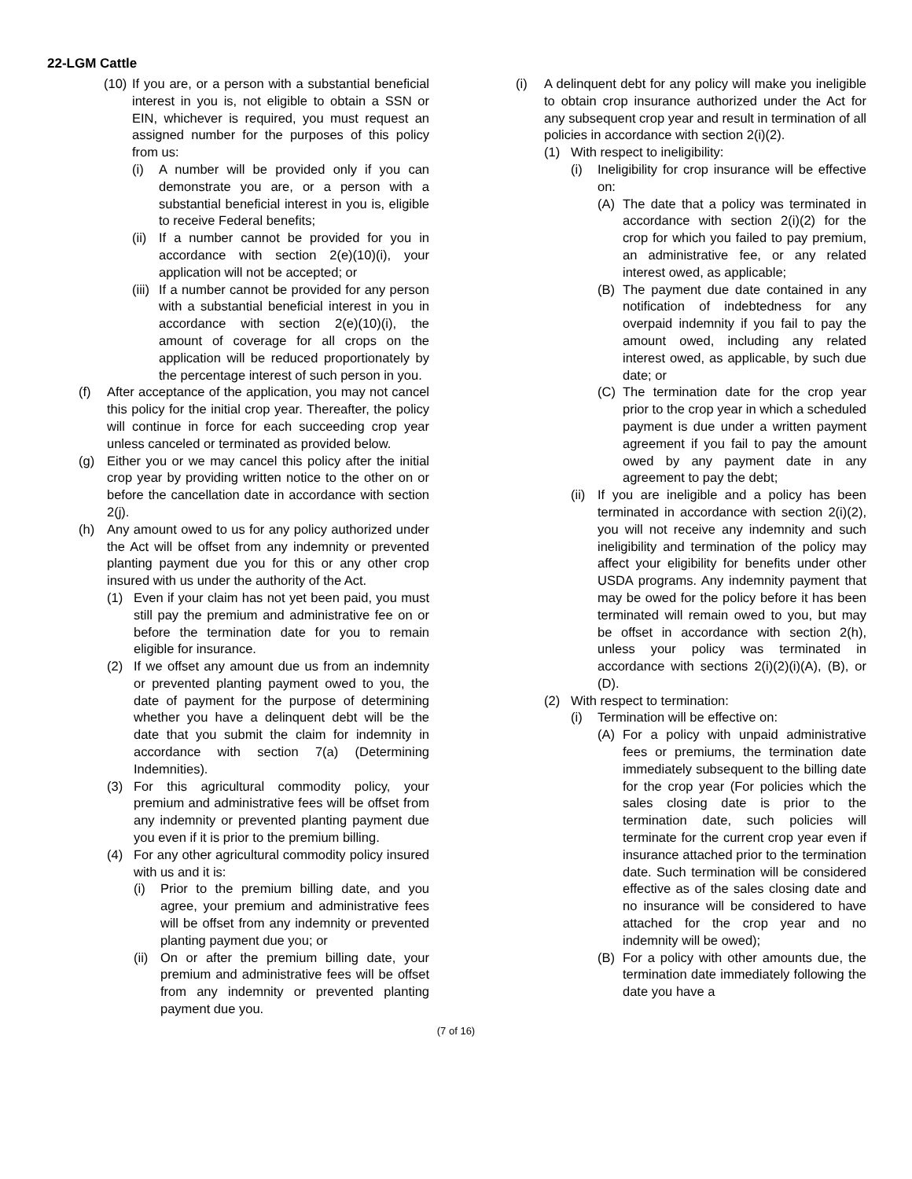22-LGM Cattle
(10) If you are, or a person with a substantial beneficial interest in you is, not eligible to obtain a SSN or EIN, whichever is required, you must request an assigned number for the purposes of this policy from us:
(i) A number will be provided only if you can demonstrate you are, or a person with a substantial beneficial interest in you is, eligible to receive Federal benefits;
(ii) If a number cannot be provided for you in accordance with section 2(e)(10)(i), your application will not be accepted; or
(iii) If a number cannot be provided for any person with a substantial beneficial interest in you in accordance with section 2(e)(10)(i), the amount of coverage for all crops on the application will be reduced proportionately by the percentage interest of such person in you.
(f) After acceptance of the application, you may not cancel this policy for the initial crop year. Thereafter, the policy will continue in force for each succeeding crop year unless canceled or terminated as provided below.
(g) Either you or we may cancel this policy after the initial crop year by providing written notice to the other on or before the cancellation date in accordance with section 2(j).
(h) Any amount owed to us for any policy authorized under the Act will be offset from any indemnity or prevented planting payment due you for this or any other crop insured with us under the authority of the Act.
(1) Even if your claim has not yet been paid, you must still pay the premium and administrative fee on or before the termination date for you to remain eligible for insurance.
(2) If we offset any amount due us from an indemnity or prevented planting payment owed to you, the date of payment for the purpose of determining whether you have a delinquent debt will be the date that you submit the claim for indemnity in accordance with section 7(a) (Determining Indemnities).
(3) For this agricultural commodity policy, your premium and administrative fees will be offset from any indemnity or prevented planting payment due you even if it is prior to the premium billing.
(4) For any other agricultural commodity policy insured with us and it is:
(i) Prior to the premium billing date, and you agree, your premium and administrative fees will be offset from any indemnity or prevented planting payment due you; or
(ii) On or after the premium billing date, your premium and administrative fees will be offset from any indemnity or prevented planting payment due you.
(i) A delinquent debt for any policy will make you ineligible to obtain crop insurance authorized under the Act for any subsequent crop year and result in termination of all policies in accordance with section 2(i)(2).
(1) With respect to ineligibility:
(i) Ineligibility for crop insurance will be effective on:
(A) The date that a policy was terminated in accordance with section 2(i)(2) for the crop for which you failed to pay premium, an administrative fee, or any related interest owed, as applicable;
(B) The payment due date contained in any notification of indebtedness for any overpaid indemnity if you fail to pay the amount owed, including any related interest owed, as applicable, by such due date; or
(C) The termination date for the crop year prior to the crop year in which a scheduled payment is due under a written payment agreement if you fail to pay the amount owed by any payment date in any agreement to pay the debt;
(ii) If you are ineligible and a policy has been terminated in accordance with section 2(i)(2), you will not receive any indemnity and such ineligibility and termination of the policy may affect your eligibility for benefits under other USDA programs. Any indemnity payment that may be owed for the policy before it has been terminated will remain owed to you, but may be offset in accordance with section 2(h), unless your policy was terminated in accordance with sections 2(i)(2)(i)(A), (B), or (D).
(2) With respect to termination:
(i) Termination will be effective on:
(A) For a policy with unpaid administrative fees or premiums, the termination date immediately subsequent to the billing date for the crop year (For policies which the sales closing date is prior to the termination date, such policies will terminate for the current crop year even if insurance attached prior to the termination date. Such termination will be considered effective as of the sales closing date and no insurance will be considered to have attached for the crop year and no indemnity will be owed);
(B) For a policy with other amounts due, the termination date immediately following the date you have a
(7 of 16)